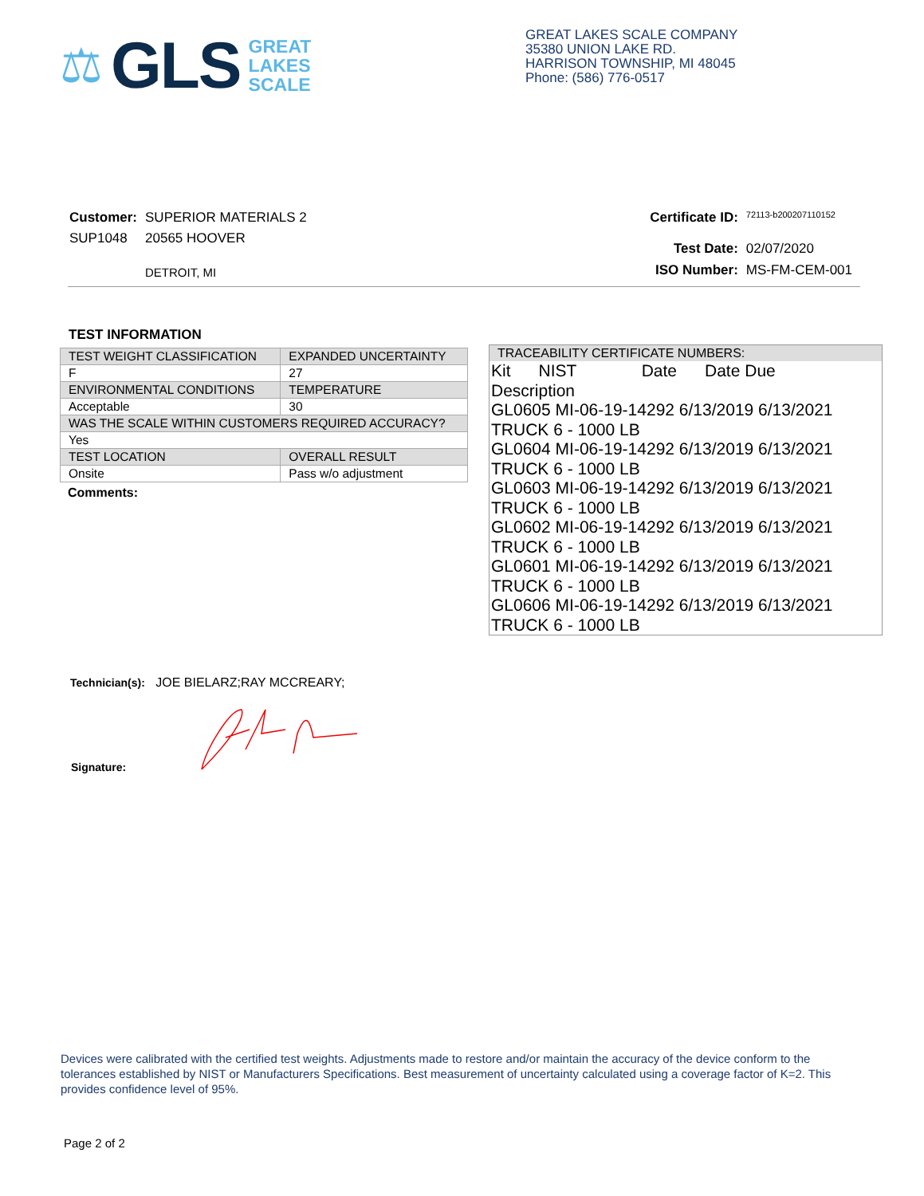⚖ GLS
GREAT
LAKES
SCALE
GREAT LAKES SCALE COMPANY
35380 UNION LAKE RD.
HARRISON TOWNSHIP, MI 48045
Phone: (586) 776-0517
| Customer: | SUPERIOR MATERIALS 2 |
| SUP1048 | 20565 HOOVER |
| | DETROIT, MI |
| Certificate ID: | 72113-b200207110152 |
| Test Date: | 02/07/2020 |
| ISO Number: | MS-FM-CEM-001 |
TEST INFORMATION
| TEST WEIGHT CLASSIFICATION | EXPANDED UNCERTAINTY |
| F | 27 |
| ENVIRONMENTAL CONDITIONS | TEMPERATURE |
| Acceptable | 30 |
| WAS THE SCALE WITHIN CUSTOMERS REQUIRED ACCURACY? | |
| Yes | |
| TEST LOCATION | OVERALL RESULT |
| Onsite | Pass w/o adjustment |
Comments:
TRACEABILITY CERTIFICATE NUMBERS:
Kit NIST Date Date Due
Description
GL0605 MI-06-19-14292 6/13/2019 6/13/2021
TRUCK 6 - 1000 LB
GL0604 MI-06-19-14292 6/13/2019 6/13/2021
TRUCK 6 - 1000 LB
GL0603 MI-06-19-14292 6/13/2019 6/13/2021
TRUCK 6 - 1000 LB
GL0602 MI-06-19-14292 6/13/2019 6/13/2021
TRUCK 6 - 1000 LB
GL0601 MI-06-19-14292 6/13/2019 6/13/2021
TRUCK 6 - 1000 LB
GL0606 MI-06-19-14292 6/13/2019 6/13/2021
TRUCK 6 - 1000 LB
Technician(s): JOE BIELARZ;RAY MCCREARY;
Signature:
Devices were calibrated with the certified test weights. Adjustments made to restore and/or maintain the accuracy of the device conform to the tolerances established by NIST or Manufacturers Specifications. Best measurement of uncertainty calculated using a coverage factor of K=2. This provides confidence level of 95%.
Page 2 of 2